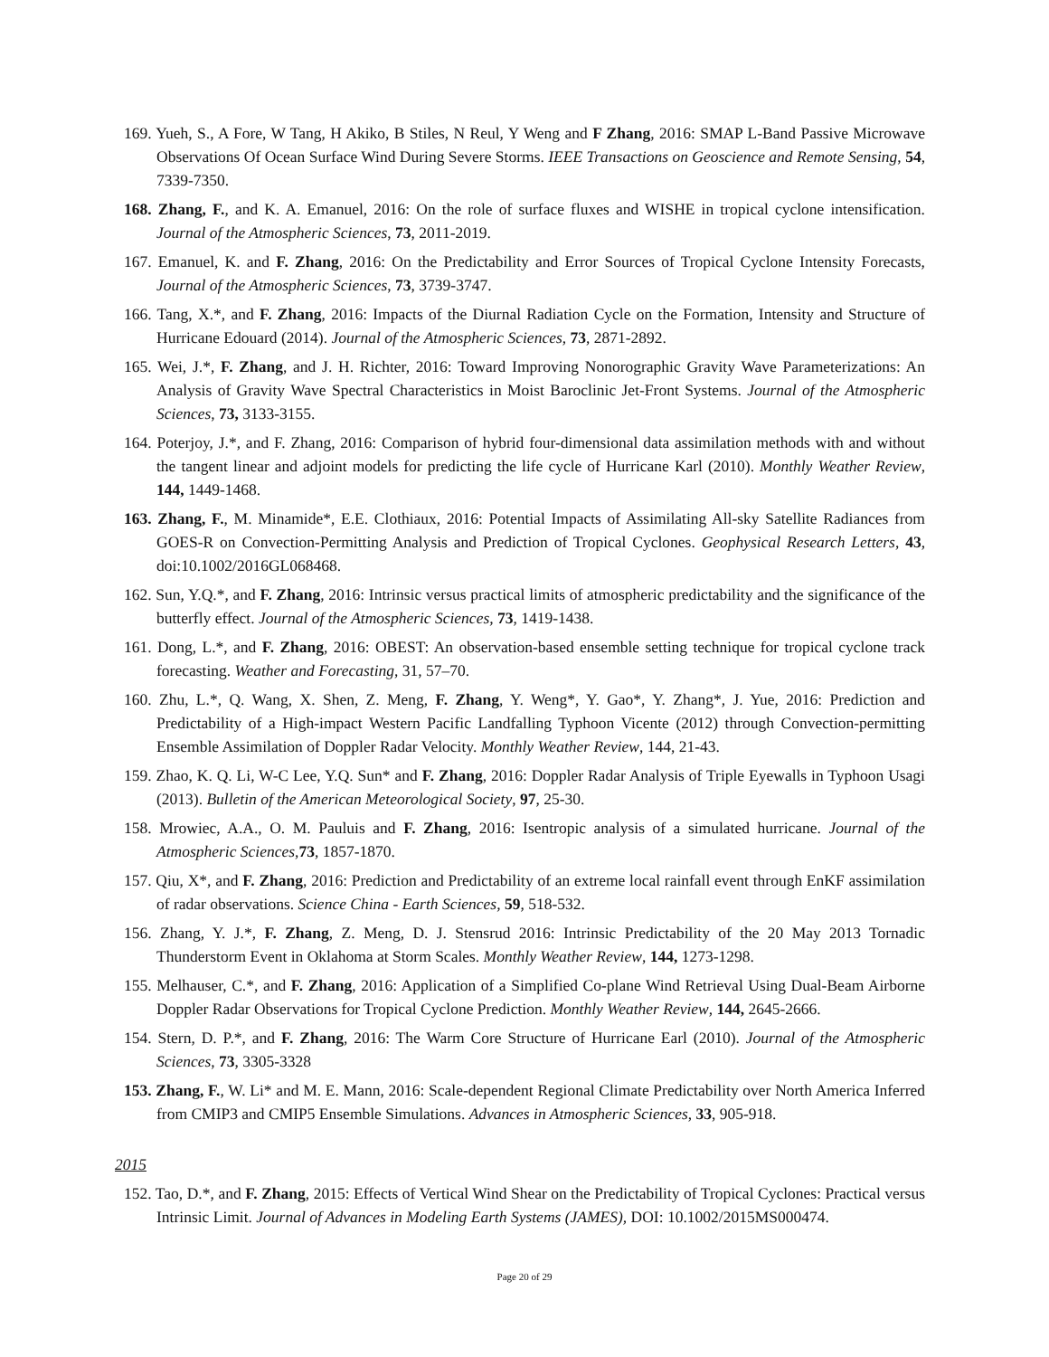169. Yueh, S., A Fore, W Tang, H Akiko, B Stiles, N Reul, Y Weng and F Zhang, 2016: SMAP L-Band Passive Microwave Observations Of Ocean Surface Wind During Severe Storms. IEEE Transactions on Geoscience and Remote Sensing, 54, 7339-7350.
168. Zhang, F., and K. A. Emanuel, 2016: On the role of surface fluxes and WISHE in tropical cyclone intensification. Journal of the Atmospheric Sciences, 73, 2011-2019.
167. Emanuel, K. and F. Zhang, 2016: On the Predictability and Error Sources of Tropical Cyclone Intensity Forecasts, Journal of the Atmospheric Sciences, 73, 3739-3747.
166. Tang, X.*, and F. Zhang, 2016: Impacts of the Diurnal Radiation Cycle on the Formation, Intensity and Structure of Hurricane Edouard (2014). Journal of the Atmospheric Sciences, 73, 2871-2892.
165. Wei, J.*, F. Zhang, and J. H. Richter, 2016: Toward Improving Nonorographic Gravity Wave Parameterizations: An Analysis of Gravity Wave Spectral Characteristics in Moist Baroclinic Jet-Front Systems. Journal of the Atmospheric Sciences, 73, 3133-3155.
164. Poterjoy, J.*, and F. Zhang, 2016: Comparison of hybrid four-dimensional data assimilation methods with and without the tangent linear and adjoint models for predicting the life cycle of Hurricane Karl (2010). Monthly Weather Review, 144, 1449-1468.
163. Zhang, F., M. Minamide*, E.E. Clothiaux, 2016: Potential Impacts of Assimilating All-sky Satellite Radiances from GOES-R on Convection-Permitting Analysis and Prediction of Tropical Cyclones. Geophysical Research Letters, 43, doi:10.1002/2016GL068468.
162. Sun, Y.Q.*, and F. Zhang, 2016: Intrinsic versus practical limits of atmospheric predictability and the significance of the butterfly effect. Journal of the Atmospheric Sciences, 73, 1419-1438.
161. Dong, L.*, and F. Zhang, 2016: OBEST: An observation-based ensemble setting technique for tropical cyclone track forecasting. Weather and Forecasting, 31, 57–70.
160. Zhu, L.*, Q. Wang, X. Shen, Z. Meng, F. Zhang, Y. Weng*, Y. Gao*, Y. Zhang*, J. Yue, 2016: Prediction and Predictability of a High-impact Western Pacific Landfalling Typhoon Vicente (2012) through Convection-permitting Ensemble Assimilation of Doppler Radar Velocity. Monthly Weather Review, 144, 21-43.
159. Zhao, K. Q. Li, W-C Lee, Y.Q. Sun* and F. Zhang, 2016: Doppler Radar Analysis of Triple Eyewalls in Typhoon Usagi (2013). Bulletin of the American Meteorological Society, 97, 25-30.
158. Mrowiec, A.A., O. M. Pauluis and F. Zhang, 2016: Isentropic analysis of a simulated hurricane. Journal of the Atmospheric Sciences,73, 1857-1870.
157. Qiu, X*, and F. Zhang, 2016: Prediction and Predictability of an extreme local rainfall event through EnKF assimilation of radar observations. Science China - Earth Sciences, 59, 518-532.
156. Zhang, Y. J.*, F. Zhang, Z. Meng, D. J. Stensrud 2016: Intrinsic Predictability of the 20 May 2013 Tornadic Thunderstorm Event in Oklahoma at Storm Scales. Monthly Weather Review, 144, 1273-1298.
155. Melhauser, C.*, and F. Zhang, 2016: Application of a Simplified Co-plane Wind Retrieval Using Dual-Beam Airborne Doppler Radar Observations for Tropical Cyclone Prediction. Monthly Weather Review, 144, 2645-2666.
154. Stern, D. P.*, and F. Zhang, 2016: The Warm Core Structure of Hurricane Earl (2010). Journal of the Atmospheric Sciences, 73, 3305-3328
153. Zhang, F., W. Li* and M. E. Mann, 2016: Scale-dependent Regional Climate Predictability over North America Inferred from CMIP3 and CMIP5 Ensemble Simulations. Advances in Atmospheric Sciences, 33, 905-918.
2015
152. Tao, D.*, and F. Zhang, 2015: Effects of Vertical Wind Shear on the Predictability of Tropical Cyclones: Practical versus Intrinsic Limit. Journal of Advances in Modeling Earth Systems (JAMES), DOI: 10.1002/2015MS000474.
Page 20 of 29